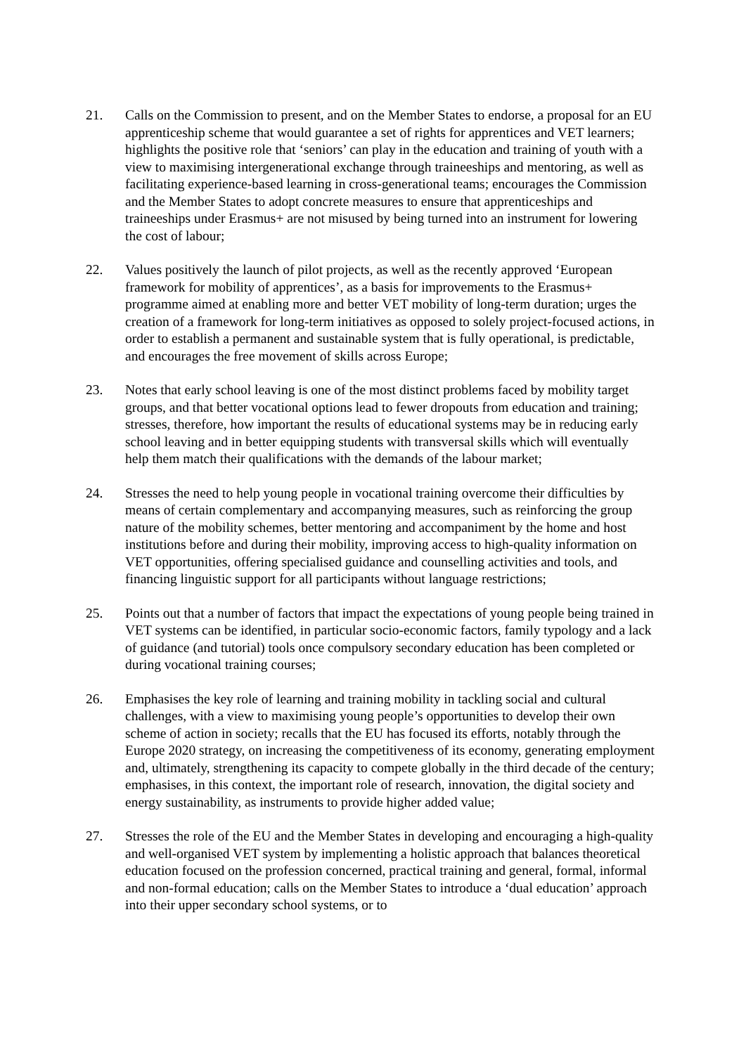21. Calls on the Commission to present, and on the Member States to endorse, a proposal for an EU apprenticeship scheme that would guarantee a set of rights for apprentices and VET learners; highlights the positive role that ‘seniors’ can play in the education and training of youth with a view to maximising intergenerational exchange through traineeships and mentoring, as well as facilitating experience-based learning in cross-generational teams; encourages the Commission and the Member States to adopt concrete measures to ensure that apprenticeships and traineeships under Erasmus+ are not misused by being turned into an instrument for lowering the cost of labour;
22. Values positively the launch of pilot projects, as well as the recently approved ‘European framework for mobility of apprentices’, as a basis for improvements to the Erasmus+ programme aimed at enabling more and better VET mobility of long-term duration; urges the creation of a framework for long-term initiatives as opposed to solely project-focused actions, in order to establish a permanent and sustainable system that is fully operational, is predictable, and encourages the free movement of skills across Europe;
23. Notes that early school leaving is one of the most distinct problems faced by mobility target groups, and that better vocational options lead to fewer dropouts from education and training; stresses, therefore, how important the results of educational systems may be in reducing early school leaving and in better equipping students with transversal skills which will eventually help them match their qualifications with the demands of the labour market;
24. Stresses the need to help young people in vocational training overcome their difficulties by means of certain complementary and accompanying measures, such as reinforcing the group nature of the mobility schemes, better mentoring and accompaniment by the home and host institutions before and during their mobility, improving access to high-quality information on VET opportunities, offering specialised guidance and counselling activities and tools, and financing linguistic support for all participants without language restrictions;
25. Points out that a number of factors that impact the expectations of young people being trained in VET systems can be identified, in particular socio-economic factors, family typology and a lack of guidance (and tutorial) tools once compulsory secondary education has been completed or during vocational training courses;
26. Emphasises the key role of learning and training mobility in tackling social and cultural challenges, with a view to maximising young people’s opportunities to develop their own scheme of action in society; recalls that the EU has focused its efforts, notably through the Europe 2020 strategy, on increasing the competitiveness of its economy, generating employment and, ultimately, strengthening its capacity to compete globally in the third decade of the century; emphasises, in this context, the important role of research, innovation, the digital society and energy sustainability, as instruments to provide higher added value;
27. Stresses the role of the EU and the Member States in developing and encouraging a high-quality and well-organised VET system by implementing a holistic approach that balances theoretical education focused on the profession concerned, practical training and general, formal, informal and non-formal education; calls on the Member States to introduce a ‘dual education’ approach into their upper secondary school systems, or to